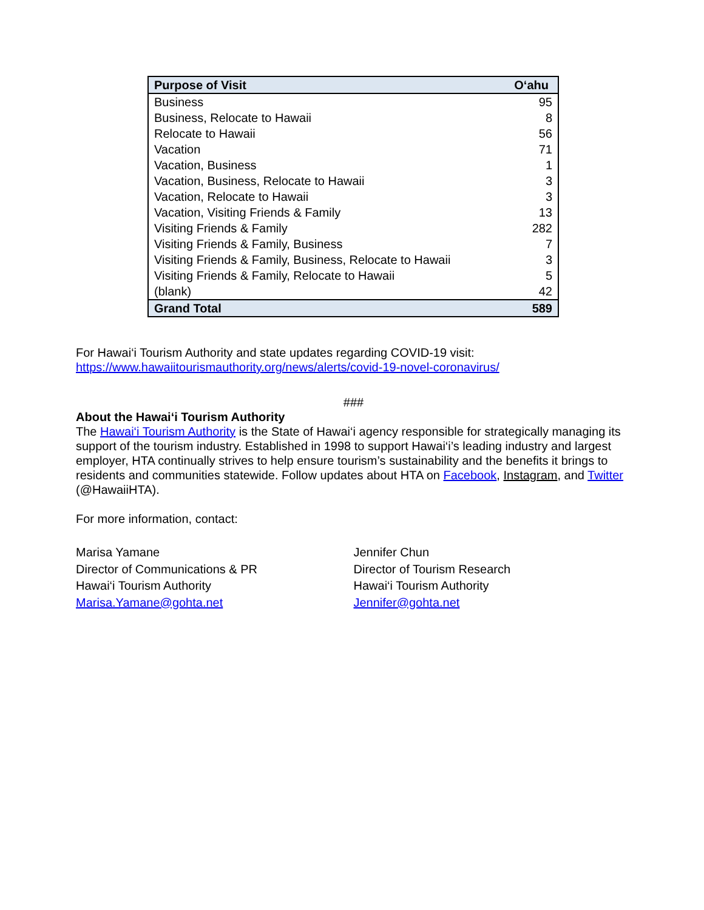| Purpose of Visit | O‘ahu |
| --- | --- |
| Business | 95 |
| Business, Relocate to Hawaii | 8 |
| Relocate to Hawaii | 56 |
| Vacation | 71 |
| Vacation, Business | 1 |
| Vacation, Business, Relocate to Hawaii | 3 |
| Vacation, Relocate to Hawaii | 3 |
| Vacation, Visiting Friends & Family | 13 |
| Visiting Friends & Family | 282 |
| Visiting Friends & Family, Business | 7 |
| Visiting Friends & Family, Business, Relocate to Hawaii | 3 |
| Visiting Friends & Family, Relocate to Hawaii | 5 |
| (blank) | 42 |
| Grand Total | 589 |
For Hawai‘i Tourism Authority and state updates regarding COVID-19 visit:
https://www.hawaiitourismauthority.org/news/alerts/covid-19-novel-coronavirus/
###
About the Hawai‘i Tourism Authority
The Hawai‘i Tourism Authority is the State of Hawai‘i agency responsible for strategically managing its support of the tourism industry. Established in 1998 to support Hawai‘i’s leading industry and largest employer, HTA continually strives to help ensure tourism’s sustainability and the benefits it brings to residents and communities statewide. Follow updates about HTA on Facebook, Instagram, and Twitter (@HawaiiHTA).
For more information, contact:
Marisa Yamane
Director of Communications & PR
Hawai‘i Tourism Authority
Marisa.Yamane@gohta.net
Jennifer Chun
Director of Tourism Research
Hawai‘i Tourism Authority
Jennifer@gohta.net